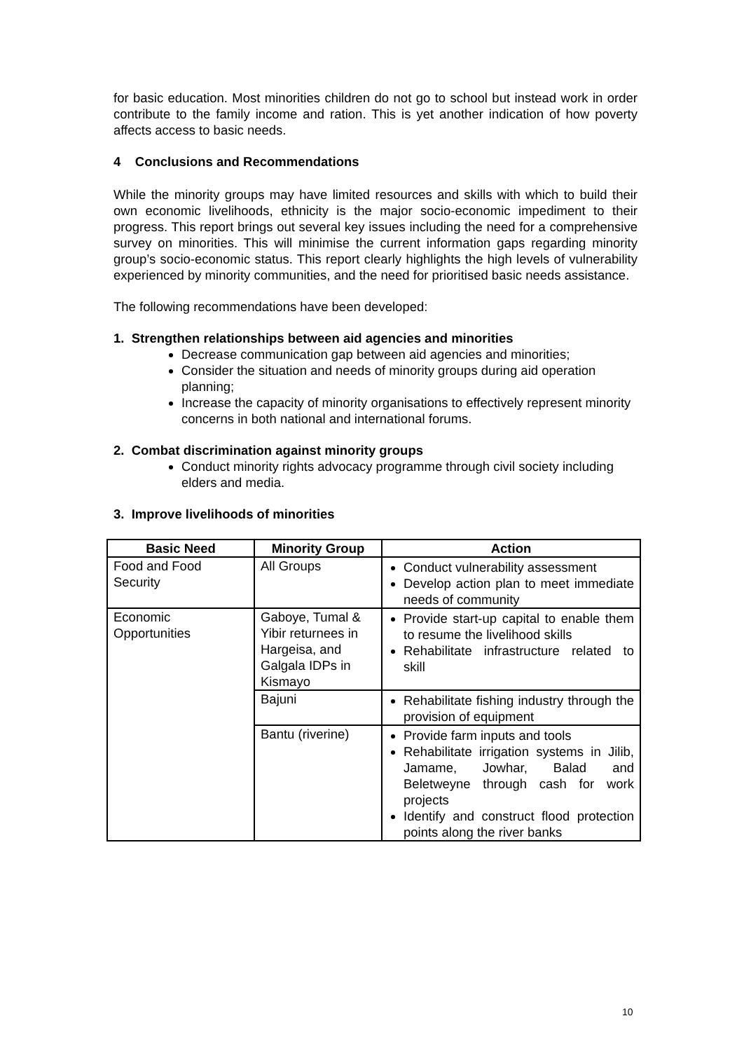for basic education. Most minorities children do not go to school but instead work in order contribute to the family income and ration. This is yet another indication of how poverty affects access to basic needs.
4 Conclusions and Recommendations
While the minority groups may have limited resources and skills with which to build their own economic livelihoods, ethnicity is the major socio-economic impediment to their progress. This report brings out several key issues including the need for a comprehensive survey on minorities. This will minimise the current information gaps regarding minority group’s socio-economic status. This report clearly highlights the high levels of vulnerability experienced by minority communities, and the need for prioritised basic needs assistance.
The following recommendations have been developed:
1. Strengthen relationships between aid agencies and minorities
Decrease communication gap between aid agencies and minorities;
Consider the situation and needs of minority groups during aid operation planning;
Increase the capacity of minority organisations to effectively represent minority concerns in both national and international forums.
2. Combat discrimination against minority groups
Conduct minority rights advocacy programme through civil society including elders and media.
3. Improve livelihoods of minorities
| Basic Need | Minority Group | Action |
| --- | --- | --- |
| Food and Food Security | All Groups | Conduct vulnerability assessment Develop action plan to meet immediate needs of community |
| Economic Opportunities | Gaboye, Tumal & Yibir returnees in Hargeisa, and Galgala IDPs in Kismayo | Provide start-up capital to enable them to resume the livelihood skills Rehabilitate infrastructure related to skill |
| | Bajuni | Rehabilitate fishing industry through the provision of equipment |
| | Bantu (riverine) | Provide farm inputs and tools Rehabilitate irrigation systems in Jilib, Jamame, Jowhar, Balad and Beletweyne through cash for work projects Identify and construct flood protection points along the river banks |
10